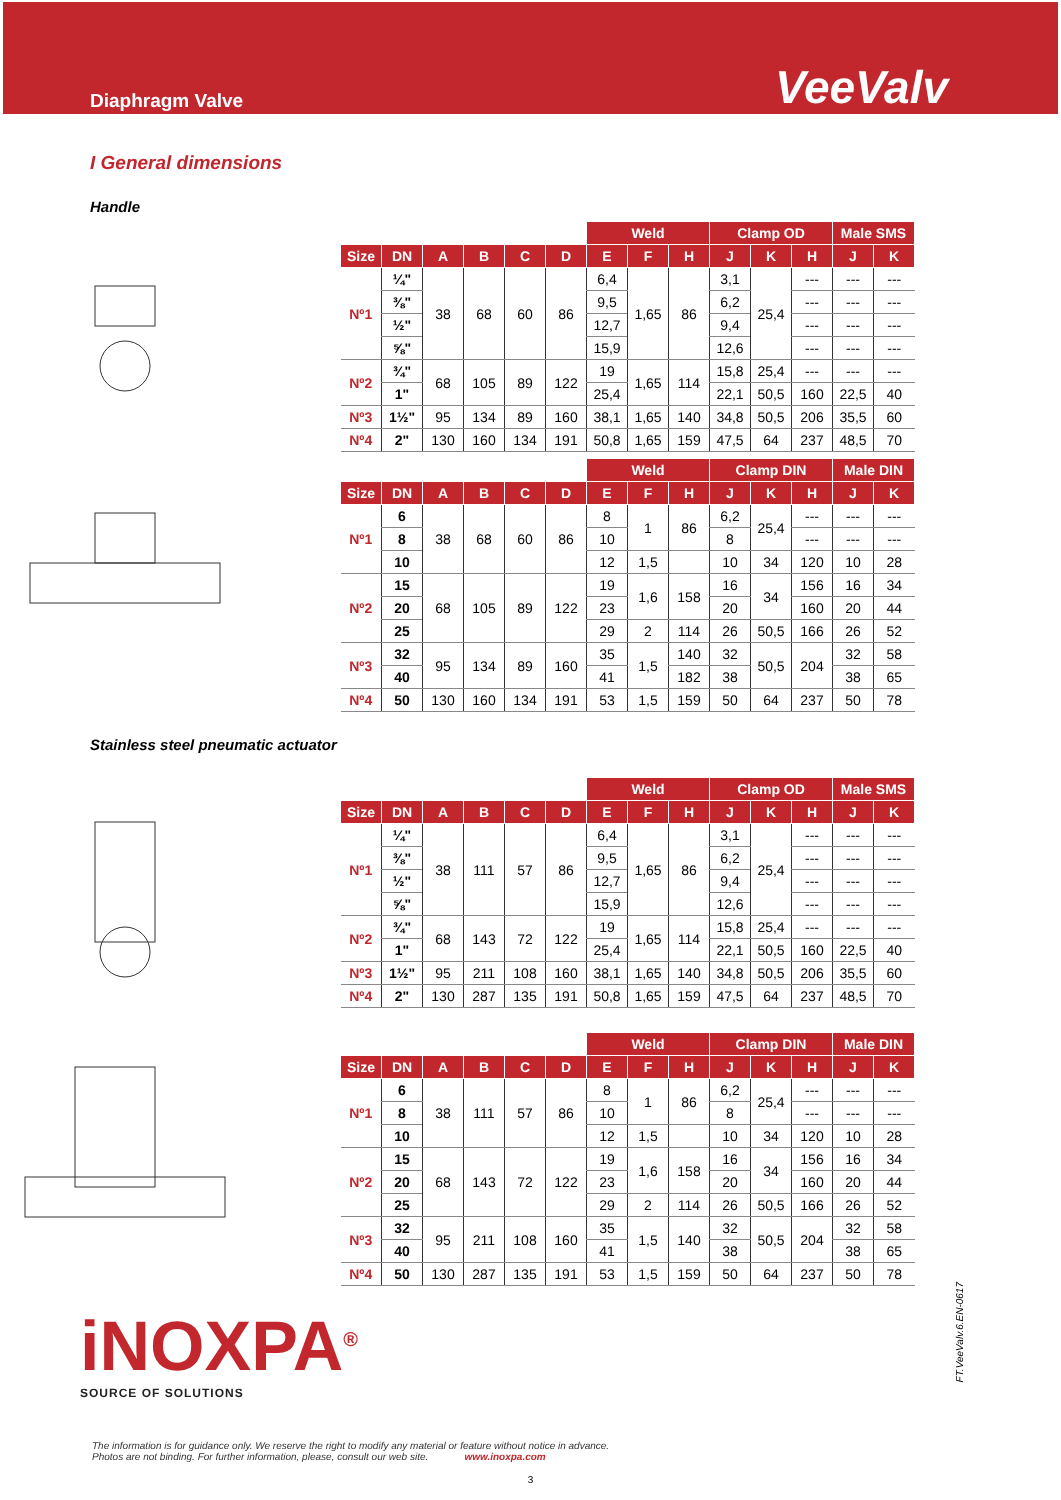Diaphragm Valve
VeeValv
I General dimensions
Handle
| | | | | | | Weld | | | Clamp OD | | | Male SMS | |
| --- | --- | --- | --- | --- | --- | --- | --- | --- | --- | --- | --- | --- | --- |
| Size | DN | A | B | C | D | E | F | H | J | K | H | J | K |
| Nº1 | ¼" | 38 | 68 | 60 | 86 | 6,4 | 1,65 | 86 | 3,1 | 25,4 | --- | --- | --- |
| | ⅜" | | | | | 9,5 | | | 6,2 | | --- | --- | --- |
| | ½" | | | | | 12,7 | | | 9,4 | | --- | --- | --- |
| | ⅝" | | | | | 15,9 | | | 12,6 | | --- | --- | --- |
| Nº2 | ¾" | 68 | 105 | 89 | 122 | 19 | 1,65 | 114 | 15,8 | 25,4 | --- | --- | --- |
| | 1" | | | | | 25,4 | | | 22,1 | 50,5 | 160 | 22,5 | 40 |
| Nº3 | 1½" | 95 | 134 | 89 | 160 | 38,1 | 1,65 | 140 | 34,8 | 50,5 | 206 | 35,5 | 60 |
| Nº4 | 2" | 130 | 160 | 134 | 191 | 50,8 | 1,65 | 159 | 47,5 | 64 | 237 | 48,5 | 70 |
| | | | | | | Weld | | | Clamp DIN | | | Male DIN | |
| --- | --- | --- | --- | --- | --- | --- | --- | --- | --- | --- | --- | --- | --- |
| Size | DN | A | B | C | D | E | F | H | J | K | H | J | K |
| Nº1 | 6 | 38 | 68 | 60 | 86 | 8 | 1 | 86 | 6,2 | 25,4 | --- | --- | --- |
| | 8 | | | | | 10 | | | 8 | | --- | --- | --- |
| | 10 | | | | | 12 | 1,5 | | 10 | 34 | 120 | 10 | 28 |
| Nº2 | 15 | 68 | 105 | 89 | 122 | 19 | 1,6 | 158 | 16 | 34 | 156 | 16 | 34 |
| | 20 | | | | | 23 | | | 20 | | 160 | 20 | 44 |
| | 25 | | | | | 29 | 2 | 114 | 26 | 50,5 | 166 | 26 | 52 |
| Nº3 | 32 | 95 | 134 | 89 | 160 | 35 | 1,5 | 140 | 32 | 50,5 | 204 | 32 | 58 |
| | 40 | | | | | 41 | | 182 | 38 | | | 38 | 65 |
| Nº4 | 50 | 130 | 160 | 134 | 191 | 53 | 1,5 | 159 | 50 | 64 | 237 | 50 | 78 |
Stainless steel pneumatic actuator
| | | | | | | Weld | | | Clamp OD | | | Male SMS | |
| --- | --- | --- | --- | --- | --- | --- | --- | --- | --- | --- | --- | --- | --- |
| Size | DN | A | B | C | D | E | F | H | J | K | H | J | K |
| Nº1 | ¼" | 38 | 111 | 57 | 86 | 6,4 | 1,65 | 86 | 3,1 | 25,4 | --- | --- | --- |
| | ⅜" | | | | | 9,5 | | | 6,2 | | --- | --- | --- |
| | ½" | | | | | 12,7 | | | 9,4 | | --- | --- | --- |
| | ⅝" | | | | | 15,9 | | | 12,6 | | --- | --- | --- |
| Nº2 | ¾" | 68 | 143 | 72 | 122 | 19 | 1,65 | 114 | 15,8 | 25,4 | --- | --- | --- |
| | 1" | | | | | 25,4 | | | 22,1 | 50,5 | 160 | 22,5 | 40 |
| Nº3 | 1½" | 95 | 211 | 108 | 160 | 38,1 | 1,65 | 140 | 34,8 | 50,5 | 206 | 35,5 | 60 |
| Nº4 | 2" | 130 | 287 | 135 | 191 | 50,8 | 1,65 | 159 | 47,5 | 64 | 237 | 48,5 | 70 |
| | | | | | | Weld | | | Clamp DIN | | | Male DIN | |
| --- | --- | --- | --- | --- | --- | --- | --- | --- | --- | --- | --- | --- | --- |
| Size | DN | A | B | C | D | E | F | H | J | K | H | J | K |
| Nº1 | 6 | 38 | 111 | 57 | 86 | 8 | 1 | 86 | 6,2 | 25,4 | --- | --- | --- |
| | 8 | | | | | 10 | | | 8 | | --- | --- | --- |
| | 10 | | | | | 12 | 1,5 | | 10 | 34 | 120 | 10 | 28 |
| Nº2 | 15 | 68 | 143 | 72 | 122 | 19 | 1,6 | 158 | 16 | 34 | 156 | 16 | 34 |
| | 20 | | | | | 23 | | | 20 | | 160 | 20 | 44 |
| | 25 | | | | | 29 | 2 | 114 | 26 | 50,5 | 166 | 26 | 52 |
| Nº3 | 32 | 95 | 211 | 108 | 160 | 35 | 1,5 | 140 | 32 | 50,5 | 204 | 32 | 58 |
| | 40 | | | | | 41 | | | 38 | | | 38 | 65 |
| Nº4 | 50 | 130 | 287 | 135 | 191 | 53 | 1,5 | 159 | 50 | 64 | 237 | 50 | 78 |
iNOXPA<sup>®</sup>
SOURCE OF SOLUTIONS
FT.VeeValv.6.EN-0617
The information is for guidance only. We reserve the right to modify any material or feature without notice in advance.
Photos are not binding. For further information, please, consult our web site. www.inoxpa.com
3